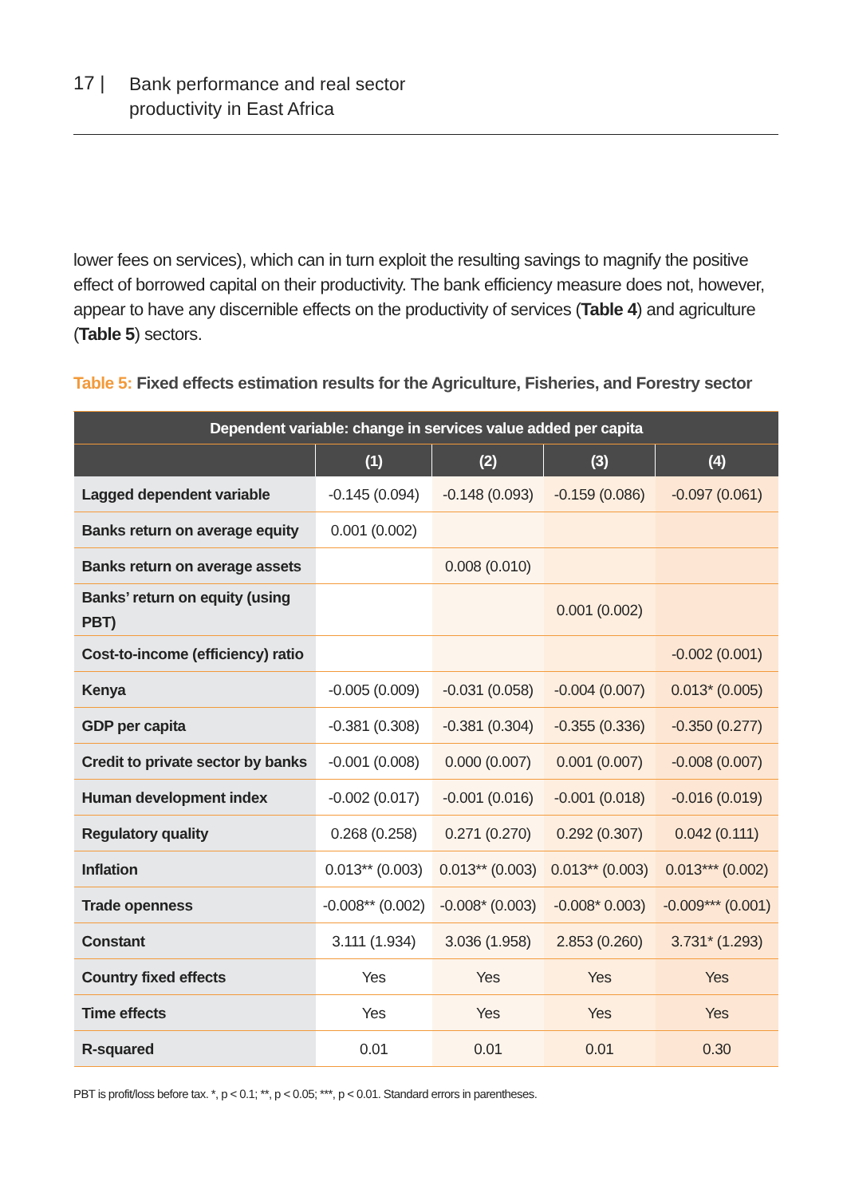17 |
Bank performance and real sector
productivity in East Africa
lower fees on services), which can in turn exploit the resulting savings to magnify the positive effect of borrowed capital on their productivity. The bank efficiency measure does not, however, appear to have any discernible effects on the productivity of services (Table 4) and agriculture (Table 5) sectors.
Table 5: Fixed effects estimation results for the Agriculture, Fisheries, and Forestry sector
| Dependent variable: change in services value added per capita | | | | |
| --- | --- | --- | --- | --- |
| | (1) | (2) | (3) | (4) |
| Lagged dependent variable | -0.145 (0.094) | -0.148 (0.093) | -0.159 (0.086) | -0.097 (0.061) |
| Banks return on average equity | 0.001 (0.002) | | | |
| Banks return on average assets | | 0.008 (0.010) | | |
| Banks’ return on equity (using PBT) | | | 0.001 (0.002) | |
| Cost-to-income (efficiency) ratio | | | | -0.002 (0.001) |
| Kenya | -0.005 (0.009) | -0.031 (0.058) | -0.004 (0.007) | 0.013* (0.005) |
| GDP per capita | -0.381 (0.308) | -0.381 (0.304) | -0.355 (0.336) | -0.350 (0.277) |
| Credit to private sector by banks | -0.001 (0.008) | 0.000 (0.007) | 0.001 (0.007) | -0.008 (0.007) |
| Human development index | -0.002 (0.017) | -0.001 (0.016) | -0.001 (0.018) | -0.016 (0.019) |
| Regulatory quality | 0.268 (0.258) | 0.271 (0.270) | 0.292 (0.307) | 0.042 (0.111) |
| Inflation | 0.013** (0.003) | 0.013** (0.003) | 0.013** (0.003) | 0.013*** (0.002) |
| Trade openness | -0.008** (0.002) | -0.008* (0.003) | -0.008* 0.003) | -0.009*** (0.001) |
| Constant | 3.111 (1.934) | 3.036 (1.958) | 2.853 (0.260) | 3.731* (1.293) |
| Country fixed effects | Yes | Yes | Yes | Yes |
| Time effects | Yes | Yes | Yes | Yes |
| R-squared | 0.01 | 0.01 | 0.01 | 0.30 |
PBT is profit/loss before tax. *, p < 0.1; **, p < 0.05; ***, p < 0.01. Standard errors in parentheses.